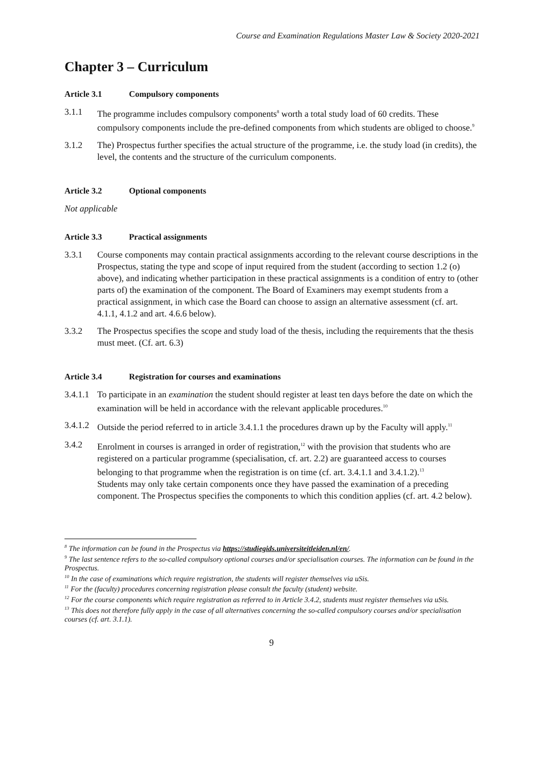Course and Examination Regulations Master Law & Society 2020-2021
Chapter 3 – Curriculum
Article 3.1 Compulsory components
3.1.1 The programme includes compulsory components<sup>8</sup> worth a total study load of 60 credits. These compulsory components include the pre-defined components from which students are obliged to choose.<sup>9</sup>
3.1.2 The) Prospectus further specifies the actual structure of the programme, i.e. the study load (in credits), the level, the contents and the structure of the curriculum components.
Article 3.2 Optional components
Not applicable
Article 3.3 Practical assignments
3.3.1 Course components may contain practical assignments according to the relevant course descriptions in the Prospectus, stating the type and scope of input required from the student (according to section 1.2 (o) above), and indicating whether participation in these practical assignments is a condition of entry to (other parts of) the examination of the component. The Board of Examiners may exempt students from a practical assignment, in which case the Board can choose to assign an alternative assessment (cf. art. 4.1.1, 4.1.2 and art. 4.6.6 below).
3.3.2 The Prospectus specifies the scope and study load of the thesis, including the requirements that the thesis must meet. (Cf. art. 6.3)
Article 3.4 Registration for courses and examinations
3.4.1.1 To participate in an examination the student should register at least ten days before the date on which the examination will be held in accordance with the relevant applicable procedures.<sup>10</sup>
3.4.1.2 Outside the period referred to in article 3.4.1.1 the procedures drawn up by the Faculty will apply.<sup>11</sup>
3.4.2 Enrolment in courses is arranged in order of registration,<sup>12</sup> with the provision that students who are registered on a particular programme (specialisation, cf. art. 2.2) are guaranteed access to courses belonging to that programme when the registration is on time (cf. art. 3.4.1.1 and 3.4.1.2).<sup>13</sup>
Students may only take certain components once they have passed the examination of a preceding component. The Prospectus specifies the components to which this condition applies (cf. art. 4.2 below).
<sup>8</sup> The information can be found in the Prospectus via https://studiegids.universiteitleiden.nl/en/.
<sup>9</sup> The last sentence refers to the so-called compulsory optional courses and/or specialisation courses. The information can be found in the Prospectus.
<sup>10</sup> In the case of examinations which require registration, the students will register themselves via uSis.
<sup>11</sup> For the (faculty) procedures concerning registration please consult the faculty (student) website.
<sup>12</sup> For the course components which require registration as referred to in Article 3.4.2, students must register themselves via uSis.
<sup>13</sup> This does not therefore fully apply in the case of all alternatives concerning the so-called compulsory courses and/or specialisation courses (cf. art. 3.1.1).
9